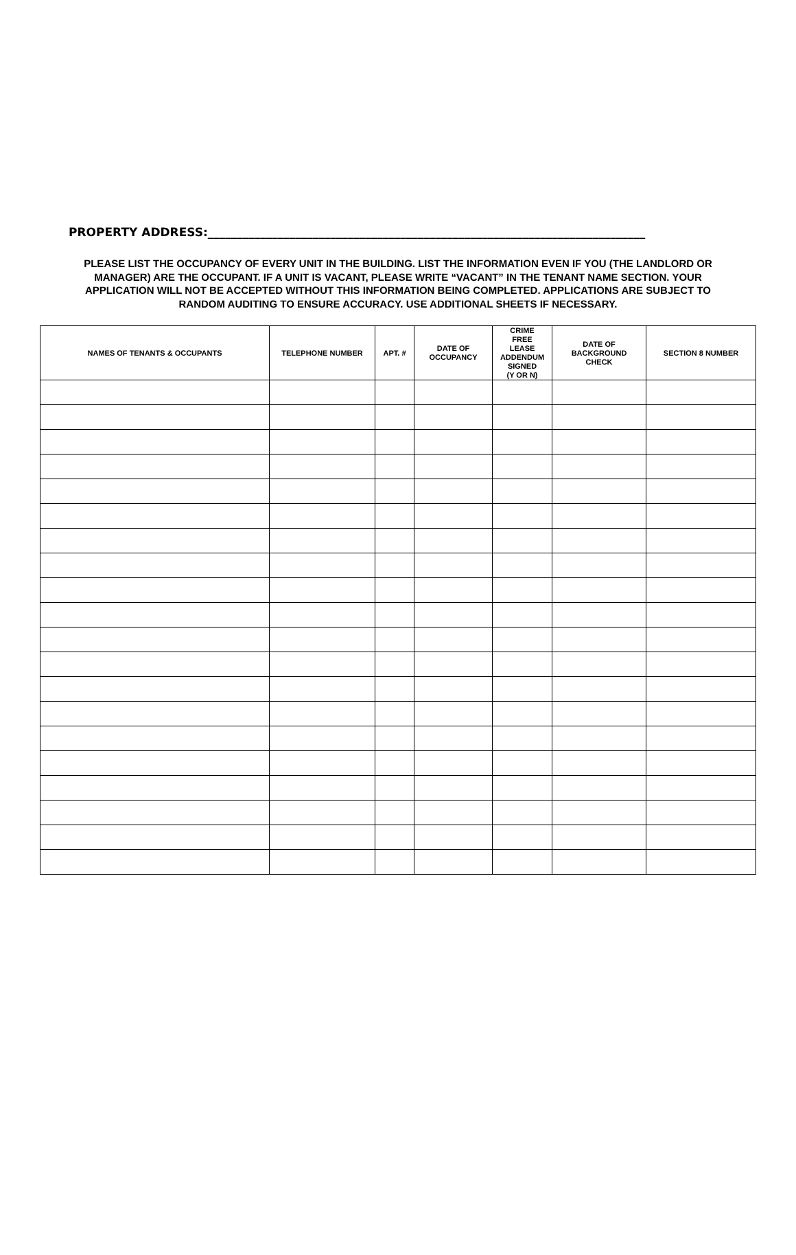PROPERTY ADDRESS:___________________________________________________________________________
PLEASE LIST THE OCCUPANCY OF EVERY UNIT IN THE BUILDING. LIST THE INFORMATION EVEN IF YOU (THE LANDLORD OR MANAGER) ARE THE OCCUPANT. IF A UNIT IS VACANT, PLEASE WRITE “VACANT” IN THE TENANT NAME SECTION. YOUR APPLICATION WILL NOT BE ACCEPTED WITHOUT THIS INFORMATION BEING COMPLETED. APPLICATIONS ARE SUBJECT TO RANDOM AUDITING TO ENSURE ACCURACY. USE ADDITIONAL SHEETS IF NECESSARY.
| NAMES OF TENANTS & OCCUPANTS | TELEPHONE NUMBER | APT. # | DATE OF OCCUPANCY | CRIME FREE LEASE ADDENDUM SIGNED (Y OR N) | DATE OF BACKGROUND CHECK | SECTION 8 NUMBER |
| --- | --- | --- | --- | --- | --- | --- |